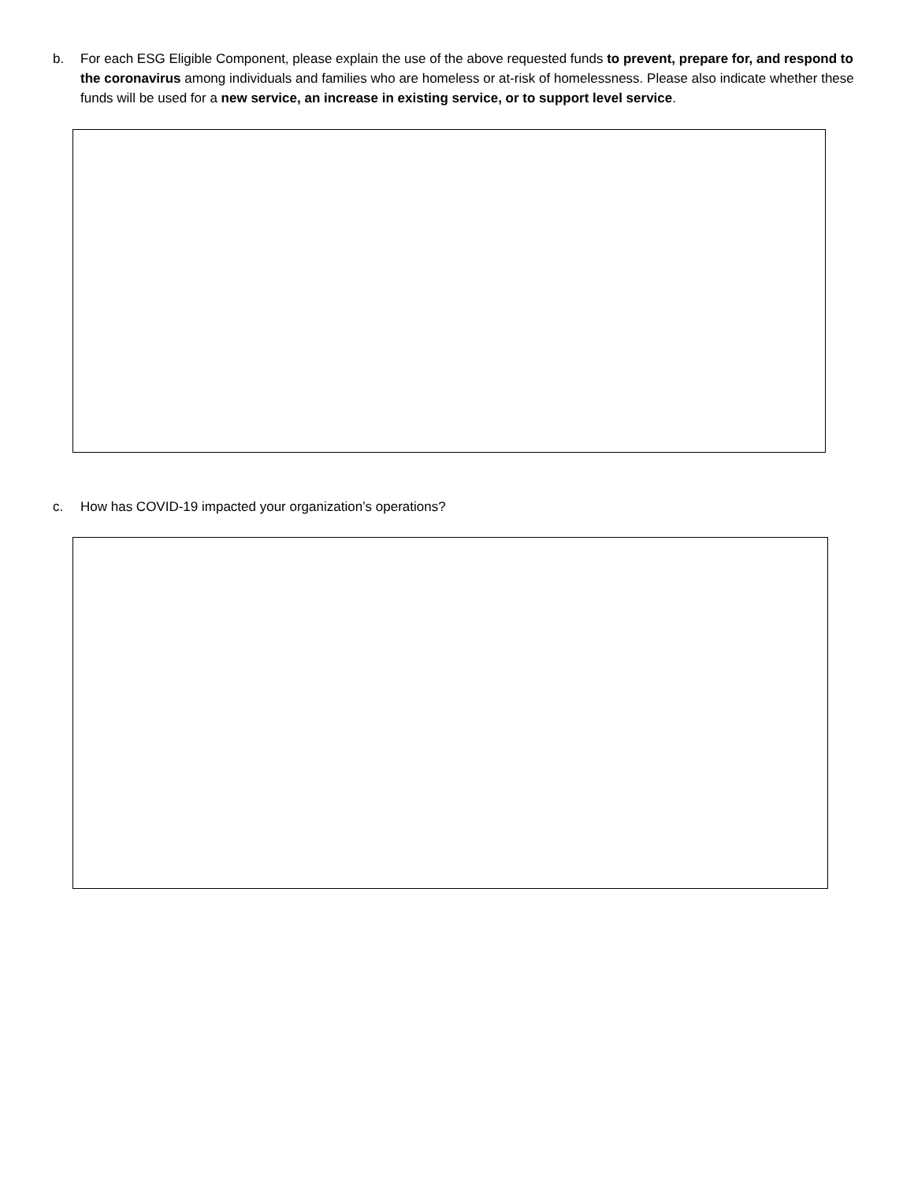b. For each ESG Eligible Component, please explain the use of the above requested funds to prevent, prepare for, and respond to the coronavirus among individuals and families who are homeless or at-risk of homelessness. Please also indicate whether these funds will be used for a new service, an increase in existing service, or to support level service.
c. How has COVID-19 impacted your organization’s operations?